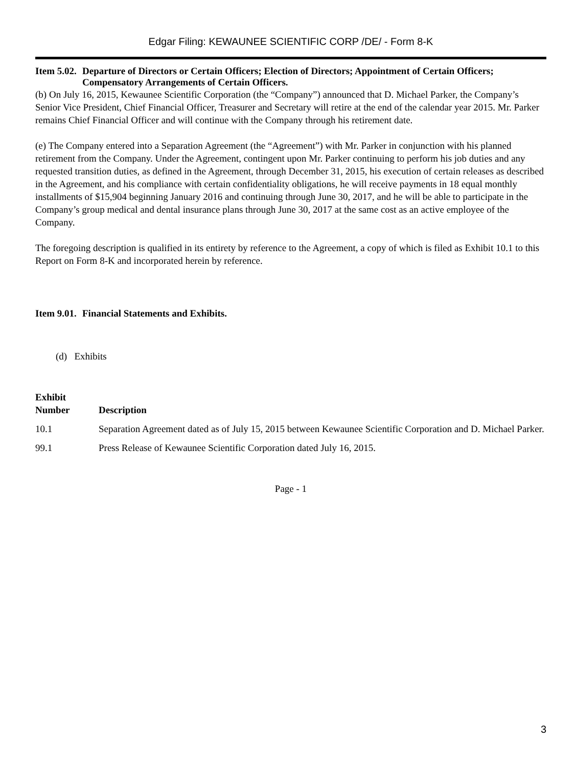Edgar Filing: KEWAUNEE SCIENTIFIC CORP /DE/ - Form 8-K
Item 5.02.
Departure of Directors or Certain Officers; Election of Directors; Appointment of Certain Officers; Compensatory Arrangements of Certain Officers.
(b) On July 16, 2015, Kewaunee Scientific Corporation (the “Company”) announced that D. Michael Parker, the Company’s Senior Vice President, Chief Financial Officer, Treasurer and Secretary will retire at the end of the calendar year 2015. Mr. Parker remains Chief Financial Officer and will continue with the Company through his retirement date.
(e) The Company entered into a Separation Agreement (the “Agreement”) with Mr. Parker in conjunction with his planned retirement from the Company. Under the Agreement, contingent upon Mr. Parker continuing to perform his job duties and any requested transition duties, as defined in the Agreement, through December 31, 2015, his execution of certain releases as described in the Agreement, and his compliance with certain confidentiality obligations, he will receive payments in 18 equal monthly installments of $15,904 beginning January 2016 and continuing through June 30, 2017, and he will be able to participate in the Company’s group medical and dental insurance plans through June 30, 2017 at the same cost as an active employee of the Company.
The foregoing description is qualified in its entirety by reference to the Agreement, a copy of which is filed as Exhibit 10.1 to this Report on Form 8-K and incorporated herein by reference.
Item 9.01.
Financial Statements and Exhibits.
(d) Exhibits
| Exhibit Number | Description |
| --- | --- |
| 10.1 | Separation Agreement dated as of July 15, 2015 between Kewaunee Scientific Corporation and D. Michael Parker. |
| 99.1 | Press Release of Kewaunee Scientific Corporation dated July 16, 2015. |
Page - 1
3